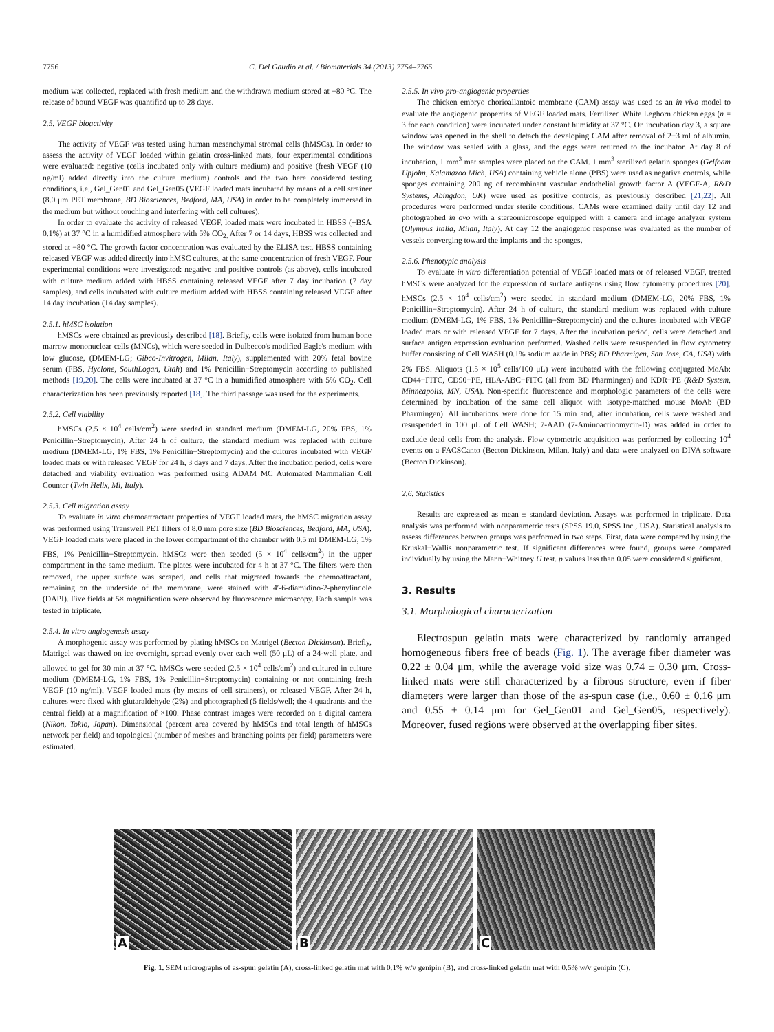7756 C. Del Gaudio et al. / Biomaterials 34 (2013) 7754–7765
medium was collected, replaced with fresh medium and the withdrawn medium stored at −80 °C. The release of bound VEGF was quantified up to 28 days.
2.5. VEGF bioactivity
The activity of VEGF was tested using human mesenchymal stromal cells (hMSCs). In order to assess the activity of VEGF loaded within gelatin cross-linked mats, four experimental conditions were evaluated: negative (cells incubated only with culture medium) and positive (fresh VEGF (10 ng/ml) added directly into the culture medium) controls and the two here considered testing conditions, i.e., Gel_Gen01 and Gel_Gen05 (VEGF loaded mats incubated by means of a cell strainer (8.0 μm PET membrane, BD Biosciences, Bedford, MA, USA) in order to be completely immersed in the medium but without touching and interfering with cell cultures).
In order to evaluate the activity of released VEGF, loaded mats were incubated in HBSS (+BSA 0.1%) at 37 °C in a humidified atmosphere with 5% CO<sub>2.</sub> After 7 or 14 days, HBSS was collected and stored at −80 °C. The growth factor concentration was evaluated by the ELISA test. HBSS containing released VEGF was added directly into hMSC cultures, at the same concentration of fresh VEGF. Four experimental conditions were investigated: negative and positive controls (as above), cells incubated with culture medium added with HBSS containing released VEGF after 7 day incubation (7 day samples), and cells incubated with culture medium added with HBSS containing released VEGF after 14 day incubation (14 day samples).
2.5.1. hMSC isolation
hMSCs were obtained as previously described [18]. Briefly, cells were isolated from human bone marrow mononuclear cells (MNCs), which were seeded in Dulbecco's modified Eagle's medium with low glucose, (DMEM-LG; Gibco-Invitrogen, Milan, Italy), supplemented with 20% fetal bovine serum (FBS, Hyclone, SouthLogan, Utah) and 1% Penicillin−Streptomycin according to published methods [19,20]. The cells were incubated at 37 °C in a humidified atmosphere with 5% CO<sub>2</sub>. Cell characterization has been previously reported [18]. The third passage was used for the experiments.
2.5.2. Cell viability
hMSCs (2.5 × 10<sup>4</sup> cells/cm<sup>2</sup>) were seeded in standard medium (DMEM-LG, 20% FBS, 1% Penicillin−Streptomycin). After 24 h of culture, the standard medium was replaced with culture medium (DMEM-LG, 1% FBS, 1% Penicillin−Streptomycin) and the cultures incubated with VEGF loaded mats or with released VEGF for 24 h, 3 days and 7 days. After the incubation period, cells were detached and viability evaluation was performed using ADAM MC Automated Mammalian Cell Counter (Twin Helix, Mi, Italy).
2.5.3. Cell migration assay
To evaluate in vitro chemoattractant properties of VEGF loaded mats, the hMSC migration assay was performed using Transwell PET filters of 8.0 mm pore size (BD Biosciences, Bedford, MA, USA). VEGF loaded mats were placed in the lower compartment of the chamber with 0.5 ml DMEM-LG, 1% FBS, 1% Penicillin−Streptomycin. hMSCs were then seeded (5 × 10<sup>4</sup> cells/cm<sup>2</sup>) in the upper compartment in the same medium. The plates were incubated for 4 h at 37 °C. The filters were then removed, the upper surface was scraped, and cells that migrated towards the chemoattractant, remaining on the underside of the membrane, were stained with 4′-6-diamidino-2-phenylindole (DAPI). Five fields at 5× magnification were observed by fluorescence microscopy. Each sample was tested in triplicate.
2.5.4. In vitro angiogenesis assay
A morphogenic assay was performed by plating hMSCs on Matrigel (Becton Dickinson). Briefly, Matrigel was thawed on ice overnight, spread evenly over each well (50 μL) of a 24-well plate, and allowed to gel for 30 min at 37 °C. hMSCs were seeded (2.5 × 10<sup>4</sup> cells/cm<sup>2</sup>) and cultured in culture medium (DMEM-LG, 1% FBS, 1% Penicillin−Streptomycin) containing or not containing fresh VEGF (10 ng/ml), VEGF loaded mats (by means of cell strainers), or released VEGF. After 24 h, cultures were fixed with glutaraldehyde (2%) and photographed (5 fields/well; the 4 quadrants and the central field) at a magnification of ×100. Phase contrast images were recorded on a digital camera (Nikon, Tokio, Japan). Dimensional (percent area covered by hMSCs and total length of hMSCs network per field) and topological (number of meshes and branching points per field) parameters were estimated.
2.5.5. In vivo pro-angiogenic properties
The chicken embryo chorioallantoic membrane (CAM) assay was used as an in vivo model to evaluate the angiogenic properties of VEGF loaded mats. Fertilized White Leghorn chicken eggs (n = 3 for each condition) were incubated under constant humidity at 37 °C. On incubation day 3, a square window was opened in the shell to detach the developing CAM after removal of 2−3 ml of albumin. The window was sealed with a glass, and the eggs were returned to the incubator. At day 8 of incubation, 1 mm<sup>3</sup> mat samples were placed on the CAM. 1 mm<sup>3</sup> sterilized gelatin sponges (Gelfoam Upjohn, Kalamazoo Mich, USA) containing vehicle alone (PBS) were used as negative controls, while sponges containing 200 ng of recombinant vascular endothelial growth factor A (VEGF-A, R&D Systems, Abingdon, UK) were used as positive controls, as previously described [21,22]. All procedures were performed under sterile conditions. CAMs were examined daily until day 12 and photographed in ovo with a stereomicroscope equipped with a camera and image analyzer system (Olympus Italia, Milan, Italy). At day 12 the angiogenic response was evaluated as the number of vessels converging toward the implants and the sponges.
2.5.6. Phenotypic analysis
To evaluate in vitro differentiation potential of VEGF loaded mats or of released VEGF, treated hMSCs were analyzed for the expression of surface antigens using flow cytometry procedures [20]. hMSCs (2.5 × 10<sup>4</sup> cells/cm<sup>2</sup>) were seeded in standard medium (DMEM-LG, 20% FBS, 1% Penicillin−Streptomycin). After 24 h of culture, the standard medium was replaced with culture medium (DMEM-LG, 1% FBS, 1% Penicillin−Streptomycin) and the cultures incubated with VEGF loaded mats or with released VEGF for 7 days. After the incubation period, cells were detached and surface antigen expression evaluation performed. Washed cells were resuspended in flow cytometry buffer consisting of Cell WASH (0.1% sodium azide in PBS; BD Pharmigen, San Jose, CA, USA) with 2% FBS. Aliquots (1.5 × 10<sup>5</sup> cells/100 μL) were incubated with the following conjugated MoAb: CD44−FITC, CD90−PE, HLA-ABC−FITC (all from BD Pharmingen) and KDR−PE (R&D System, Minneapolis, MN, USA). Non-specific fluorescence and morphologic parameters of the cells were determined by incubation of the same cell aliquot with isotype-matched mouse MoAb (BD Pharmingen). All incubations were done for 15 min and, after incubation, cells were washed and resuspended in 100 μL of Cell WASH; 7-AAD (7-Aminoactinomycin-D) was added in order to exclude dead cells from the analysis. Flow cytometric acquisition was performed by collecting 10<sup>4</sup> events on a FACSCanto (Becton Dickinson, Milan, Italy) and data were analyzed on DIVA software (Becton Dickinson).
2.6. Statistics
Results are expressed as mean ± standard deviation. Assays was performed in triplicate. Data analysis was performed with nonparametric tests (SPSS 19.0, SPSS Inc., USA). Statistical analysis to assess differences between groups was performed in two steps. First, data were compared by using the Kruskal−Wallis nonparametric test. If significant differences were found, groups were compared individually by using the Mann−Whitney U test. p values less than 0.05 were considered significant.
3. Results
3.1. Morphological characterization
Electrospun gelatin mats were characterized by randomly arranged homogeneous fibers free of beads (Fig. 1). The average fiber diameter was 0.22 ± 0.04 μm, while the average void size was 0.74 ± 0.30 μm. Cross-linked mats were still characterized by a fibrous structure, even if fiber diameters were larger than those of the as-spun case (i.e., 0.60 ± 0.16 μm and 0.55 ± 0.14 μm for Gel_Gen01 and Gel_Gen05, respectively). Moreover, fused regions were observed at the overlapping fiber sites.
A
B
C
Fig. 1. SEM micrographs of as-spun gelatin (A), cross-linked gelatin mat with 0.1% w/v genipin (B), and cross-linked gelatin mat with 0.5% w/v genipin (C).